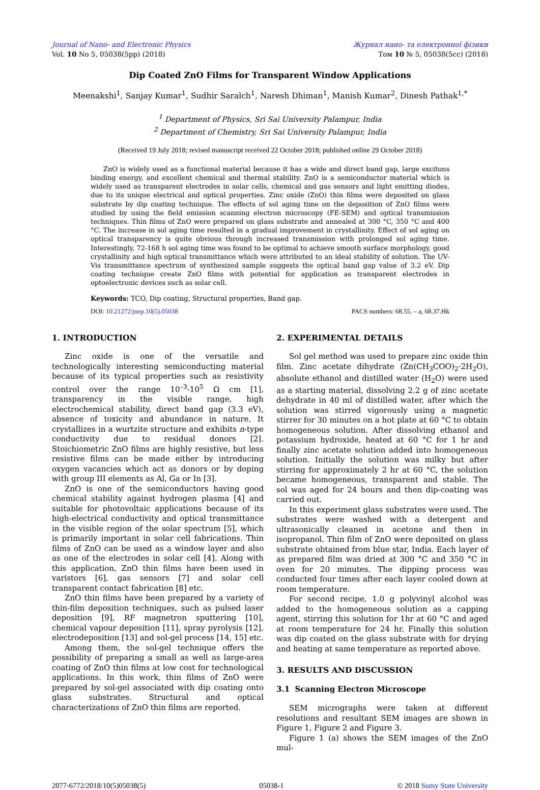Journal of Nano- and Electronic Physics
Vol. 10 No 5, 05038(5pp) (2018)
Журнал нано- та електронної фізики
Том 10 № 5, 05038(5cc) (2018)
Dip Coated ZnO Films for Transparent Window Applications
Meenakshi<sup>1</sup>, Sanjay Kumar<sup>1</sup>, Sudhir Saralch<sup>1</sup>, Naresh Dhiman<sup>1</sup>, Manish Kumar<sup>2</sup>, Dinesh Pathak<sup>1,*</sup>
<sup>1</sup> Department of Physics, Sri Sai University Palampur, India
<sup>2</sup> Department of Chemistry, Sri Sai University Palampur, India
(Received 19 July 2018; revised manuscript received 22 October 2018; published online 29 October 2018)
ZnO is widely used as a functional material because it has a wide and direct band gap, large excitons binding energy, and excellent chemical and thermal stability. ZnO is a semiconductor material which is widely used as transparent electrodes in solar cells, chemical and gas sensors and light emitting diodes, due to its unique electrical and optical properties. Zinc oxide (ZnO) thin films were deposited on glass substrate by dip coating technique. The effects of sol aging time on the deposition of ZnO films were studied by using the field emission scanning electron microscopy (FE-SEM) and optical transmission techniques. Thin films of ZnO were prepared on glass substrate and annealed at 300 °C, 350 °C and 400 °C. The increase in sol aging time resulted in a gradual improvement in crystallinity. Effect of sol aging on optical transparency is quite obvious through increased transmission with prolonged sol aging time. Interestingly, 72-168 h sol aging time was found to be optimal to achieve smooth surface morphology, good crystallinity and high optical transmittance which were attributed to an ideal stability of solution. The UV-Vis transmittance spectrum of synthesized sample suggests the optical band gap value of 3.2 eV. Dip coating technique create ZnO films with potential for application as transparent electrodes in optoelectronic devices such as solar cell.
Keywords: TCO, Dip coating, Structural properties, Band gap.
DOI: 10.21272/jnep.10(5).05038 PACS numbers: 68.55. – a, 68.37.Hk
1. INTRODUCTION
Zinc oxide is one of the versatile and technologically interesting semiconducting material because of its typical properties such as resistivity control over the range 10<sup>–3</sup>-10<sup>5</sup> Ω cm [1], transparency in the visible range, high electrochemical stability, direct band gap (3.3 eV), absence of toxicity and abundance in nature. It crystallizes in a wurtzite structure and exhibits n-type conductivity due to residual donors [2]. Stoichiometric ZnO films are highly resistive, but less resistive films can be made either by introducing oxygen vacancies which act as donors or by doping with group III elements as Al, Ga or In [3].
ZnO is one of the semiconductors having good chemical stability against hydrogen plasma [4] and suitable for photovoltaic applications because of its high-electrical conductivity and optical transmittance in the visible region of the solar spectrum [5], which is primarily important in solar cell fabrications. Thin films of ZnO can be used as a window layer and also as one of the electrodes in solar cell [4]. Along with this application, ZnO thin films have been used in varistors [6], gas sensors [7] and solar cell transparent contact fabrication [8] etc.
ZnO thin films have been prepared by a variety of thin-film deposition techniques, such as pulsed laser deposition [9], RF magnetron sputtering [10], chemical vapour deposition [11], spray pyrolysis [12], electrodeposition [13] and sol-gel process [14, 15] etc.
Among them, the sol-gel technique offers the possibility of preparing a small as well as large-area coating of ZnO thin films at low cost for technological applications. In this work, thin films of ZnO were prepared by sol-gel associated with dip coating onto glass substrates. Structural and optical characterizations of ZnO thin films are reported.
2. EXPERIMENTAL DETAILS
Sol gel method was used to prepare zinc oxide thin film. Zinc acetate dihydrate (Zn(CH<sub>3</sub>COO)<sub>2</sub>·2H<sub>2</sub>O), absolute ethanol and distilled water (H<sub>2</sub>O) were used as a starting material, dissolving 2.2 g of zinc acetate dehydrate in 40 ml of distilled water, after which the solution was stirred vigorously using a magnetic stirrer for 30 minutes on a hot plate at 60 °C to obtain homogeneous solution. After dissolving ethanol and potassium hydroxide, heated at 60 °C for 1 hr and finally zinc acetate solution added into homogeneous solution. Initially the solution was milky but after stirring for approximately 2 hr at 60 °C, the solution became homogeneous, transparent and stable. The sol was aged for 24 hours and then dip-coating was carried out.
In this experiment glass substrates were used. The substrates were washed with a detergent and ultrasonically cleaned in acetone and then in isopropanol. Thin film of ZnO were deposited on glass substrate obtained from blue star, India. Each layer of as prepared film was dried at 300 °C and 350 °C in oven for 20 minutes. The dipping process was conducted four times after each layer cooled down at room temperature.
For second recipe, 1.0 g polyvinyl alcohol was added to the homogeneous solution as a capping agent, stirring this solution for 1hr at 60 °C and aged at room temperature for 24 hr. Finally this solution was dip coated on the glass substrate with for drying and heating at same temperature as reported above.
3. RESULTS AND DISCUSSION
3.1 Scanning Electron Microscope
SEM micrographs were taken at different resolutions and resultant SEM images are shown in Figure 1, Figure 2 and Figure 3.
Figure 1 (a) shows the SEM images of the ZnO mul-
2077-6772/2018/10(5)05038(5) 05038-1 © 2018 Sumy State University